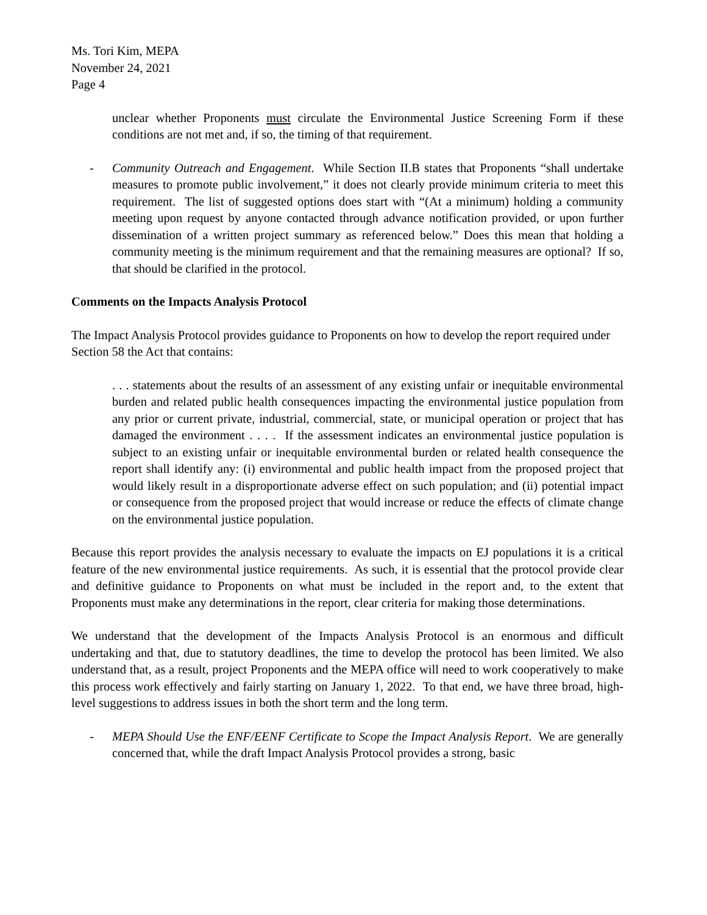Ms. Tori Kim, MEPA
November 24, 2021
Page 4
unclear whether Proponents must circulate the Environmental Justice Screening Form if these conditions are not met and, if so, the timing of that requirement.
- Community Outreach and Engagement. While Section II.B states that Proponents “shall undertake measures to promote public involvement,” it does not clearly provide minimum criteria to meet this requirement. The list of suggested options does start with “(At a minimum) holding a community meeting upon request by anyone contacted through advance notification provided, or upon further dissemination of a written project summary as referenced below.” Does this mean that holding a community meeting is the minimum requirement and that the remaining measures are optional? If so, that should be clarified in the protocol.
Comments on the Impacts Analysis Protocol
The Impact Analysis Protocol provides guidance to Proponents on how to develop the report required under Section 58 the Act that contains:
. . . statements about the results of an assessment of any existing unfair or inequitable environmental burden and related public health consequences impacting the environmental justice population from any prior or current private, industrial, commercial, state, or municipal operation or project that has damaged the environment . . . . If the assessment indicates an environmental justice population is subject to an existing unfair or inequitable environmental burden or related health consequence the report shall identify any: (i) environmental and public health impact from the proposed project that would likely result in a disproportionate adverse effect on such population; and (ii) potential impact or consequence from the proposed project that would increase or reduce the effects of climate change on the environmental justice population.
Because this report provides the analysis necessary to evaluate the impacts on EJ populations it is a critical feature of the new environmental justice requirements. As such, it is essential that the protocol provide clear and definitive guidance to Proponents on what must be included in the report and, to the extent that Proponents must make any determinations in the report, clear criteria for making those determinations.
We understand that the development of the Impacts Analysis Protocol is an enormous and difficult undertaking and that, due to statutory deadlines, the time to develop the protocol has been limited. We also understand that, as a result, project Proponents and the MEPA office will need to work cooperatively to make this process work effectively and fairly starting on January 1, 2022. To that end, we have three broad, high-level suggestions to address issues in both the short term and the long term.
- MEPA Should Use the ENF/EENF Certificate to Scope the Impact Analysis Report. We are generally concerned that, while the draft Impact Analysis Protocol provides a strong, basic